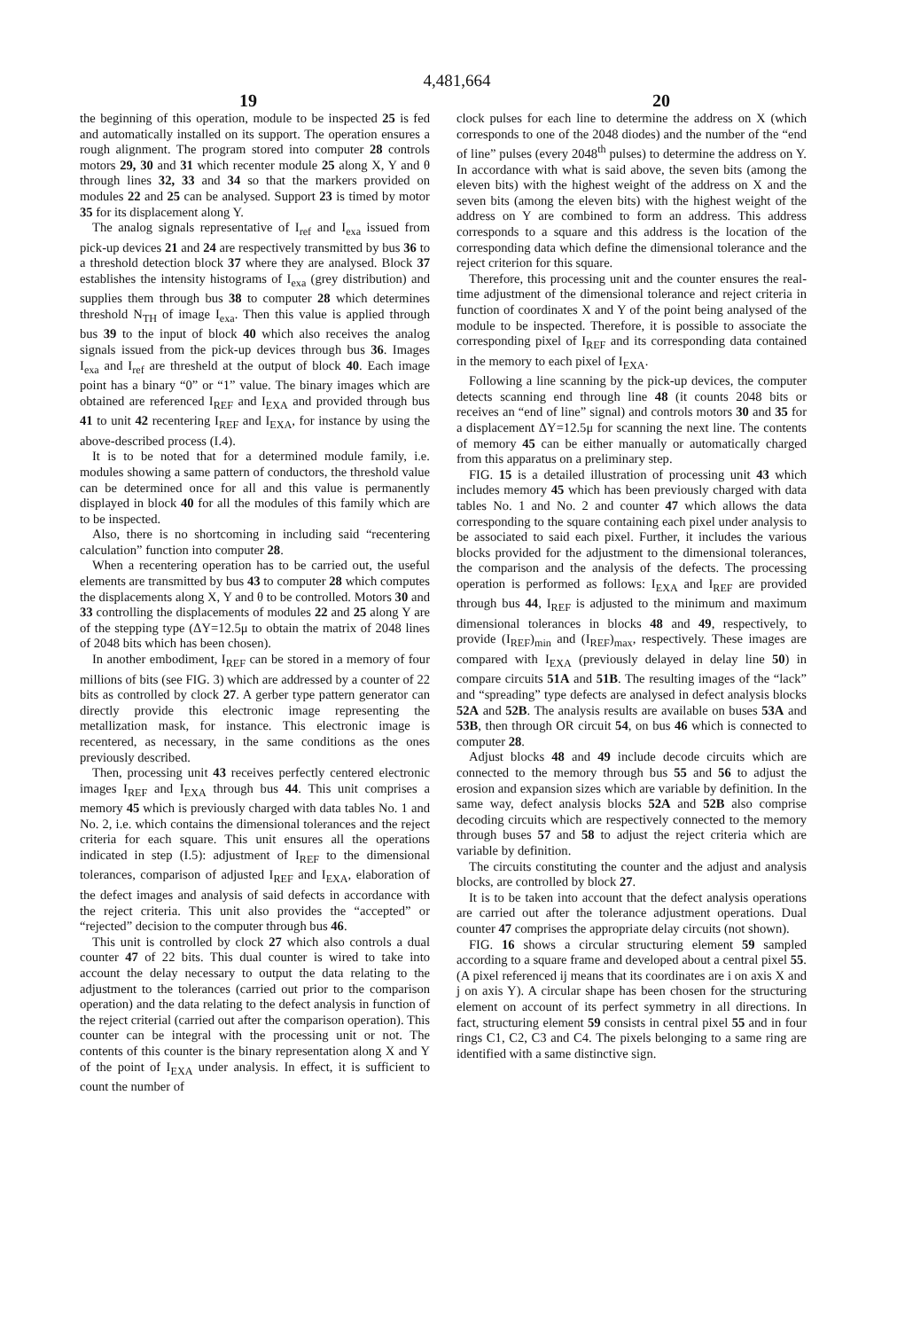4,481,664
19 20
the beginning of this operation, module to be inspected 25 is fed and automatically installed on its support. The operation ensures a rough alignment. The program stored into computer 28 controls motors 29, 30 and 31 which recenter module 25 along X, Y and θ through lines 32, 33 and 34 so that the markers provided on modules 22 and 25 can be analysed. Support 23 is timed by motor 35 for its displacement along Y.
The analog signals representative of I<sub>ref</sub> and I<sub>exa</sub> issued from pick-up devices 21 and 24 are respectively transmitted by bus 36 to a threshold detection block 37 where they are analysed. Block 37 establishes the intensity histograms of I<sub>exa</sub> (grey distribution) and supplies them through bus 38 to computer 28 which determines threshold N<sub>TH</sub> of image I<sub>exa</sub>. Then this value is applied through bus 39 to the input of block 40 which also receives the analog signals issued from the pick-up devices through bus 36. Images I<sub>exa</sub> and I<sub>ref</sub> are thresheld at the output of block 40. Each image point has a binary “0” or “1” value. The binary images which are obtained are referenced I<sub>REF</sub> and I<sub>EXA</sub> and provided through bus 41 to unit 42 recentering I<sub>REF</sub> and I<sub>EXA</sub>, for instance by using the above-described process (I.4).
It is to be noted that for a determined module family, i.e. modules showing a same pattern of conductors, the threshold value can be determined once for all and this value is permanently displayed in block 40 for all the modules of this family which are to be inspected.
Also, there is no shortcoming in including said “recentering calculation” function into computer 28.
When a recentering operation has to be carried out, the useful elements are transmitted by bus 43 to computer 28 which computes the displacements along X, Y and θ to be controlled. Motors 30 and 33 controlling the displacements of modules 22 and 25 along Y are of the stepping type (ΔY=12.5μ to obtain the matrix of 2048 lines of 2048 bits which has been chosen).
In another embodiment, I<sub>REF</sub> can be stored in a memory of four millions of bits (see FIG. 3) which are addressed by a counter of 22 bits as controlled by clock 27. A gerber type pattern generator can directly provide this electronic image representing the metallization mask, for instance. This electronic image is recentered, as necessary, in the same conditions as the ones previously described.
Then, processing unit 43 receives perfectly centered electronic images I<sub>REF</sub> and I<sub>EXA</sub> through bus 44. This unit comprises a memory 45 which is previously charged with data tables No. 1 and No. 2, i.e. which contains the dimensional tolerances and the reject criteria for each square. This unit ensures all the operations indicated in step (I.5): adjustment of I<sub>REF</sub> to the dimensional tolerances, comparison of adjusted I<sub>REF</sub> and I<sub>EXA</sub>, elaboration of the defect images and analysis of said defects in accordance with the reject criteria. This unit also provides the “accepted” or “rejected” decision to the computer through bus 46.
This unit is controlled by clock 27 which also controls a dual counter 47 of 22 bits. This dual counter is wired to take into account the delay necessary to output the data relating to the adjustment to the tolerances (carried out prior to the comparison operation) and the data relating to the defect analysis in function of the reject criterial (carried out after the comparison operation). This counter can be integral with the processing unit or not. The contents of this counter is the binary representation along X and Y of the point of I<sub>EXA</sub> under analysis. In effect, it is sufficient to count the number of
clock pulses for each line to determine the address on X (which corresponds to one of the 2048 diodes) and the number of the “end of line” pulses (every 2048<sup>th</sup> pulses) to determine the address on Y. In accordance with what is said above, the seven bits (among the eleven bits) with the highest weight of the address on X and the seven bits (among the eleven bits) with the highest weight of the address on Y are combined to form an address. This address corresponds to a square and this address is the location of the corresponding data which define the dimensional tolerance and the reject criterion for this square.
Therefore, this processing unit and the counter ensures the real-time adjustment of the dimensional tolerance and reject criteria in function of coordinates X and Y of the point being analysed of the module to be inspected. Therefore, it is possible to associate the corresponding pixel of I<sub>REF</sub> and its corresponding data contained in the memory to each pixel of I<sub>EXA</sub>.
Following a line scanning by the pick-up devices, the computer detects scanning end through line 48 (it counts 2048 bits or receives an “end of line” signal) and controls motors 30 and 35 for a displacement ΔY=12.5μ for scanning the next line. The contents of memory 45 can be either manually or automatically charged from this apparatus on a preliminary step.
FIG. 15 is a detailed illustration of processing unit 43 which includes memory 45 which has been previously charged with data tables No. 1 and No. 2 and counter 47 which allows the data corresponding to the square containing each pixel under analysis to be associated to said each pixel. Further, it includes the various blocks provided for the adjustment to the dimensional tolerances, the comparison and the analysis of the defects. The processing operation is performed as follows: I<sub>EXA</sub> and I<sub>REF</sub> are provided through bus 44, I<sub>REF</sub> is adjusted to the minimum and maximum dimensional tolerances in blocks 48 and 49, respectively, to provide (I<sub>REF</sub>)<sub>min</sub> and (I<sub>REF</sub>)<sub>max</sub>, respectively. These images are compared with I<sub>EXA</sub> (previously delayed in delay line 50) in compare circuits 51A and 51B. The resulting images of the “lack” and “spreading” type defects are analysed in defect analysis blocks 52A and 52B. The analysis results are available on buses 53A and 53B, then through OR circuit 54, on bus 46 which is connected to computer 28.
Adjust blocks 48 and 49 include decode circuits which are connected to the memory through bus 55 and 56 to adjust the erosion and expansion sizes which are variable by definition. In the same way, defect analysis blocks 52A and 52B also comprise decoding circuits which are respectively connected to the memory through buses 57 and 58 to adjust the reject criteria which are variable by definition.
The circuits constituting the counter and the adjust and analysis blocks, are controlled by block 27.
It is to be taken into account that the defect analysis operations are carried out after the tolerance adjustment operations. Dual counter 47 comprises the appropriate delay circuits (not shown).
FIG. 16 shows a circular structuring element 59 sampled according to a square frame and developed about a central pixel 55. (A pixel referenced ij means that its coordinates are i on axis X and j on axis Y). A circular shape has been chosen for the structuring element on account of its perfect symmetry in all directions. In fact, structuring element 59 consists in central pixel 55 and in four rings C1, C2, C3 and C4. The pixels belonging to a same ring are identified with a same distinctive sign.